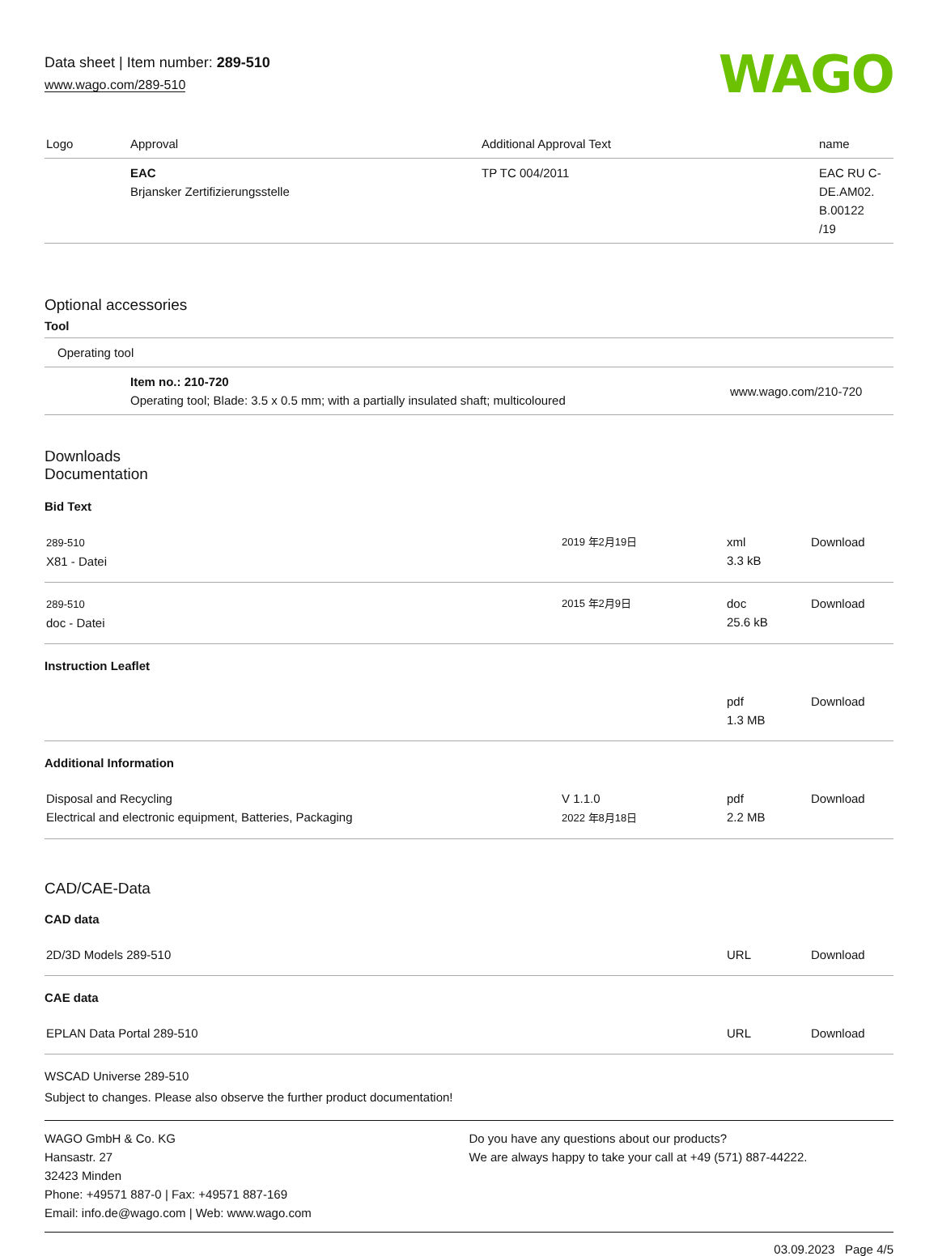Data sheet | Item number: 289-510
www.wago.com/289-510
WAGO
| Logo | Approval | Additional Approval Text | name |
| --- | --- | --- | --- |
| | EAC Brjansker Zertifizierungsstelle | TP TC 004/2011 | EAC RU C-DE.AM02. B.00122 /19 |
Optional accessories
Tool
| Operating tool |
| | Item no.: 210-720 Operating tool; Blade: 3.5 x 0.5 mm; with a partially insulated shaft; multicoloured | www.wago.com/210-720 |
Downloads
Documentation
Bid Text
| 289-510 X81 - Datei | 2019 年2月19日 | xml 3.3 kB | Download |
| 289-510 doc - Datei | 2015 年2月9日 | doc 25.6 kB | Download |
Instruction Leaflet
| | | pdf 1.3 MB | Download |
Additional Information
| Disposal and Recycling Electrical and electronic equipment, Batteries, Packaging | V 1.1.0 2022 年8月18日 | pdf 2.2 MB | Download |
CAD/CAE-Data
CAD data
| 2D/3D Models 289-510 | URL | Download |
CAE data
| EPLAN Data Portal 289-510 | URL | Download |
WSCAD Universe 289-510
Subject to changes. Please also observe the further product documentation!
WAGO GmbH & Co. KG
Hansastr. 27
32423 Minden
Phone: +49571 887-0 | Fax: +49571 887-169
Email: info.de@wago.com | Web: www.wago.com
Do you have any questions about our products?
We are always happy to take your call at +49 (571) 887-44222.
03.09.2023 Page 4/5